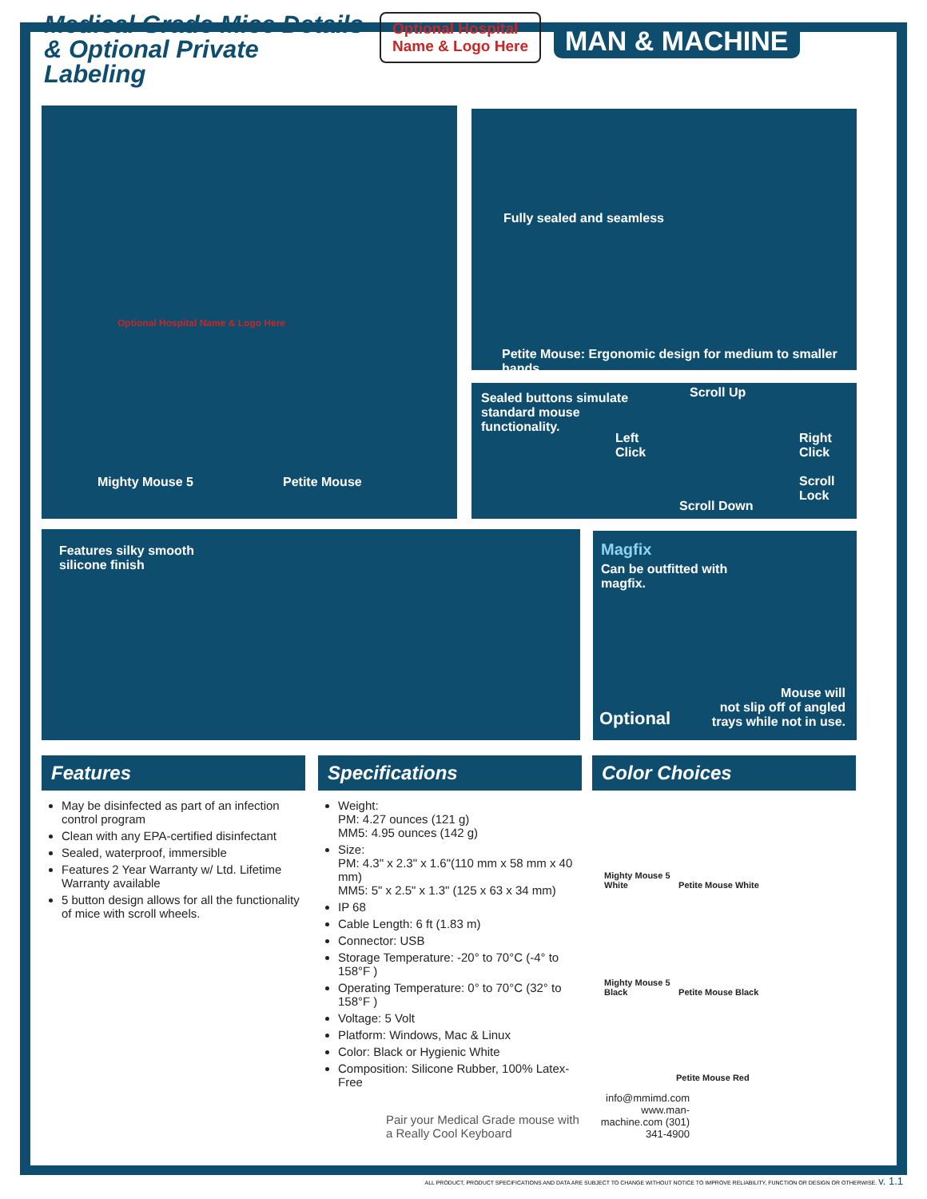Medical Grade Mice Details & Optional Private Labeling
Optional Hospital
Name & Logo Here
MAN & MACHINE
Mighty Mouse 5 Petite Mouse
Optional Hospital Name & Logo Here
Fully sealed and seamless
Petite Mouse: Ergonomic design for medium to smaller hands
Sealed buttons simulate
standard mouse
functionality.
Scroll Up
Left
Click
Right
Click
Scroll
Lock
Scroll Down
Features silky smooth
silicone finish
Magfix
Can be outfitted with
magfix.
Mouse will
not slip off of angled
trays while not in use.
Optional
Features
May be disinfected as part of an infection control program
Clean with any EPA-certified disinfectant
Sealed, waterproof, immersible
Features 2 Year Warranty w/ Ltd. Lifetime Warranty available
5 button design allows for all the functionality of mice with scroll wheels.
Specifications
Weight:
PM: 4.27 ounces (121 g)
MM5: 4.95 ounces (142 g)
Size:
PM: 4.3" x 2.3" x 1.6"(110 mm x 58 mm x 40 mm)
MM5: 5" x 2.5" x 1.3" (125 x 63 x 34 mm)
IP 68
Cable Length: 6 ft (1.83 m)
Connector: USB
Storage Temperature: -20° to 70°C (-4° to 158°F )
Operating Temperature: 0° to 70°C (32° to 158°F )
Voltage: 5 Volt
Platform: Windows, Mac & Linux
Color: Black or Hygienic White
Composition: Silicone Rubber, 100% Latex-Free
Pair your Medical Grade mouse with a Really Cool Keyboard
Color Choices
Mighty Mouse 5 White Petite Mouse White
Mighty Mouse 5 Black Petite Mouse Black
Petite Mouse Red
info@mmimd.com www.man-machine.com (301) 341-4900
ALL PRODUCT, PRODUCT SPECIFICATIONS AND DATA ARE SUBJECT TO CHANGE WITHOUT NOTICE TO IMPROVE RELIABILITY, FUNCTION OR DESIGN OR OTHERWISE. v. 1.1